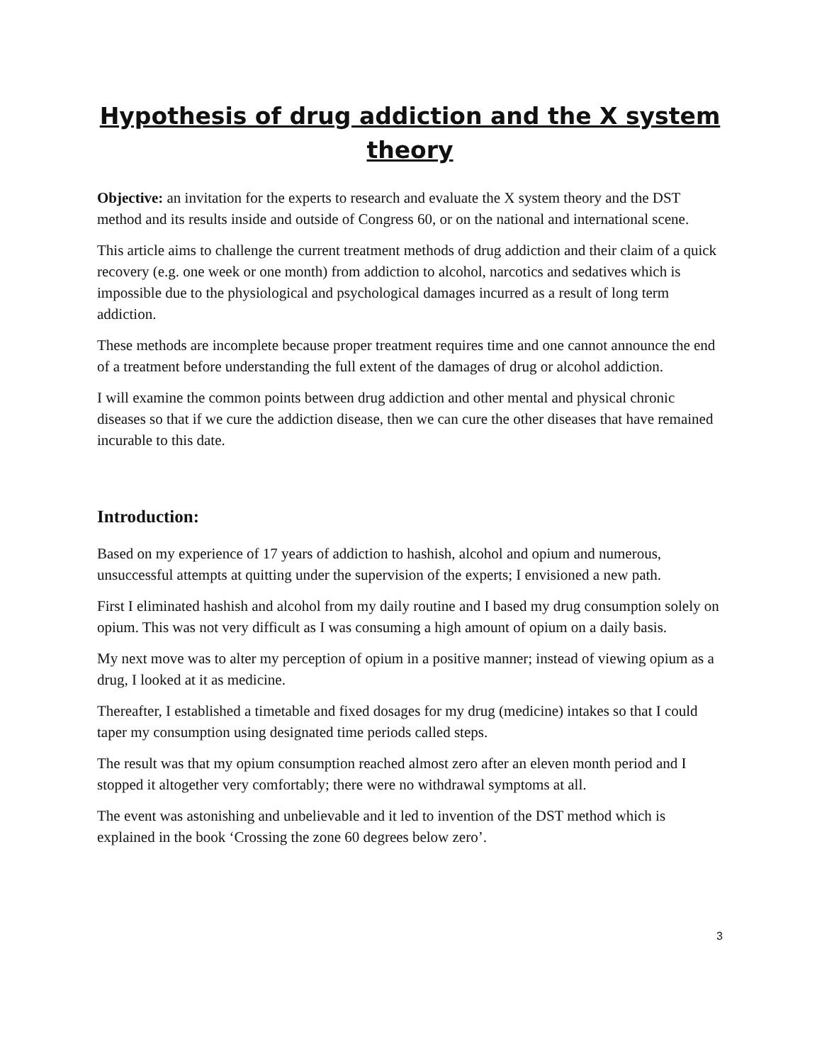Hypothesis of drug addiction and the X system theory
Objective: an invitation for the experts to research and evaluate the X system theory and the DST method and its results inside and outside of Congress 60, or on the national and international scene.
This article aims to challenge the current treatment methods of drug addiction and their claim of a quick recovery (e.g. one week or one month) from addiction to alcohol, narcotics and sedatives which is impossible due to the physiological and psychological damages incurred as a result of long term addiction.
These methods are incomplete because proper treatment requires time and one cannot announce the end of a treatment before understanding the full extent of the damages of drug or alcohol addiction.
I will examine the common points between drug addiction and other mental and physical chronic diseases so that if we cure the addiction disease, then we can cure the other diseases that have remained incurable to this date.
Introduction:
Based on my experience of 17 years of addiction to hashish, alcohol and opium and numerous, unsuccessful attempts at quitting under the supervision of the experts; I envisioned a new path.
First I eliminated hashish and alcohol from my daily routine and I based my drug consumption solely on opium. This was not very difficult as I was consuming a high amount of opium on a daily basis.
My next move was to alter my perception of opium in a positive manner; instead of viewing opium as a drug, I looked at it as medicine.
Thereafter, I established a timetable and fixed dosages for my drug (medicine) intakes so that I could taper my consumption using designated time periods called steps.
The result was that my opium consumption reached almost zero after an eleven month period and I stopped it altogether very comfortably; there were no withdrawal symptoms at all.
The event was astonishing and unbelievable and it led to invention of the DST method which is explained in the book ‘Crossing the zone 60 degrees below zero’.
3